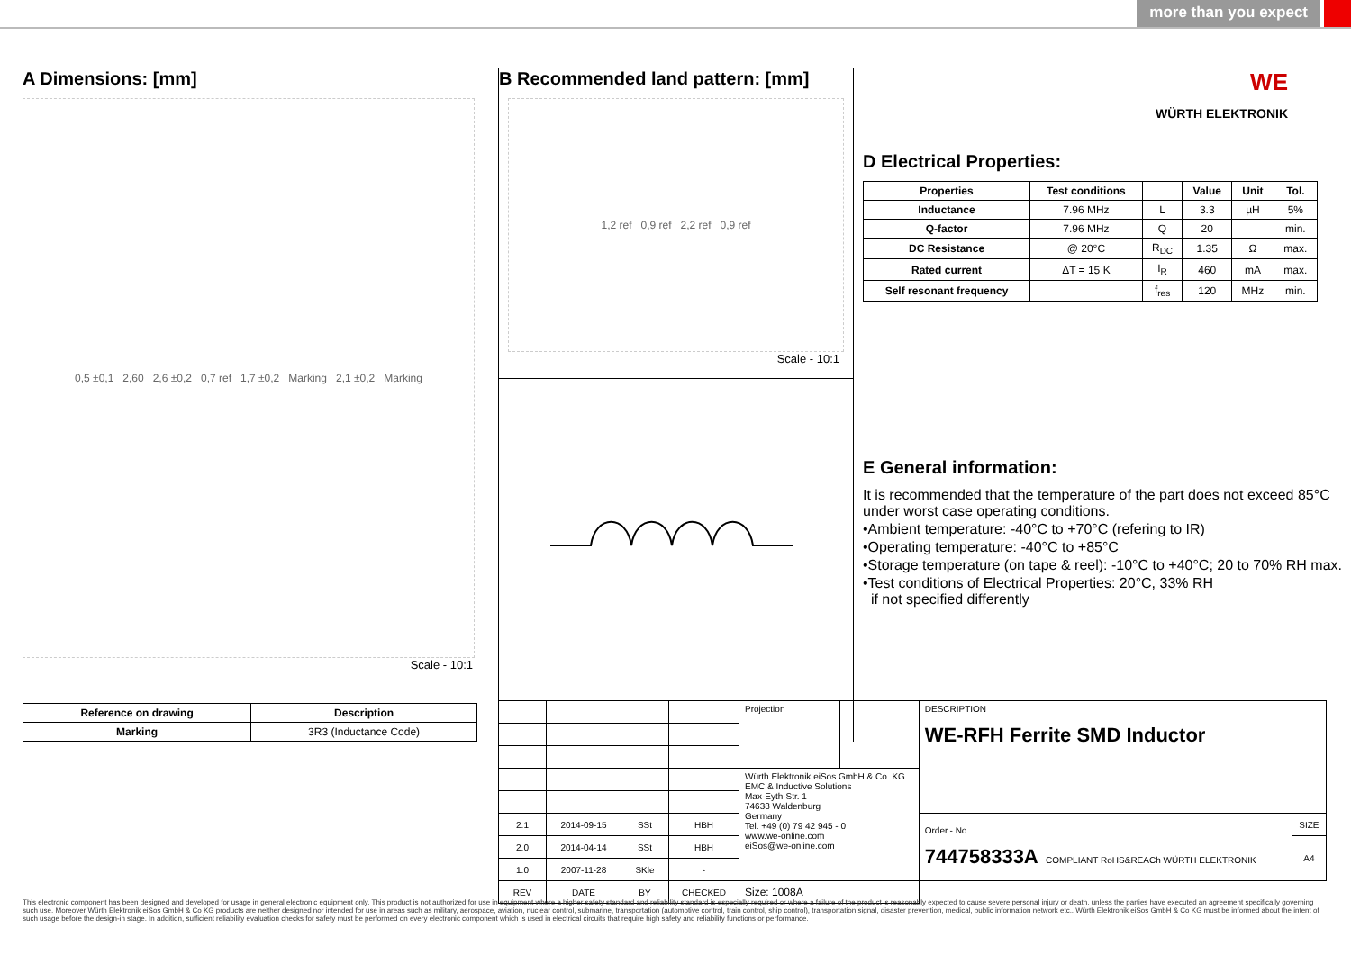more than you expect
A Dimensions: [mm]
0,5 ±0,1 2,60 2,6 ±0,2 0,7 ref 1,7 ±0,2 Marking 2,1 ±0,2 Marking
Scale - 10:1
| Reference on drawing | Description |
| --- | --- |
| Marking | 3R3 (Inductance Code) |
B Recommended land pattern: [mm]
1,2 ref 0,9 ref 2,2 ref 0,9 ref
Scale - 10:1
WE
WÜRTH ELEKTRONIK
D Electrical Properties:
| Properties | Test conditions | | Value | Unit | Tol. |
| --- | --- | --- | --- | --- | --- |
| Inductance | 7.96 MHz | L | 3.3 | µH | 5% |
| Q-factor | 7.96 MHz | Q | 20 | | min. |
| DC Resistance | @ 20°C | R<sub>DC</sub> | 1.35 | Ω | max. |
| Rated current | ΔT = 15 K | I<sub>R</sub> | 460 | mA | max. |
| Self resonant frequency | | f<sub>res</sub> | 120 | MHz | min. |
E General information:
It is recommended that the temperature of the part does not exceed 85°C under worst case operating conditions.
•Ambient temperature: -40°C to +70°C (refering to IR)
•Operating temperature: -40°C to +85°C
•Storage temperature (on tape & reel): -10°C to +40°C; 20 to 70% RH max.
•Test conditions of Electrical Properties: 20°C, 33% RH
if not specified differently
| | | | | Projection | | DESCRIPTION WE-RFH Ferrite SMD Inductor | |
| | | | | Würth Elektronik eiSos GmbH & Co. KG EMC & Inductive Solutions Max-Eyth-Str. 1 74638 Waldenburg Germany Tel. +49 (0) 79 42 945 - 0 www.we-online.com eiSos@we-online.com | | | |
| 2.1 | 2014-09-15 | SSt | HBH | | | Order.- No. 744758333A COMPLIANT RoHS&REACh WÜRTH ELEKTRONIK | SIZE |
| 2.0 | 2014-04-14 | SSt | HBH | | | | A4 |
| 1.0 | 2007-11-28 | SKle | - | | | | |
| REV | DATE | BY | CHECKED | Size: 1008A | | | |
This electronic component has been designed and developed for usage in general electronic equipment only. This product is not authorized for use in equipment where a higher safety standard and reliability standard is especially required or where a failure of the product is reasonably expected to cause severe personal injury or death, unless the parties have executed an agreement specifically governing such use. Moreover Würth Elektronik eiSos GmbH & Co KG products are neither designed nor intended for use in areas such as military, aerospace, aviation, nuclear control, submarine, transportation (automotive control, train control, ship control), transportation signal, disaster prevention, medical, public information network etc.. Würth Elektronik eiSos GmbH & Co KG must be informed about the intent of such usage before the design-in stage. In addition, sufficient reliability evaluation checks for safety must be performed on every electronic component which is used in electrical circuits that require high safety and reliability functions or performance.